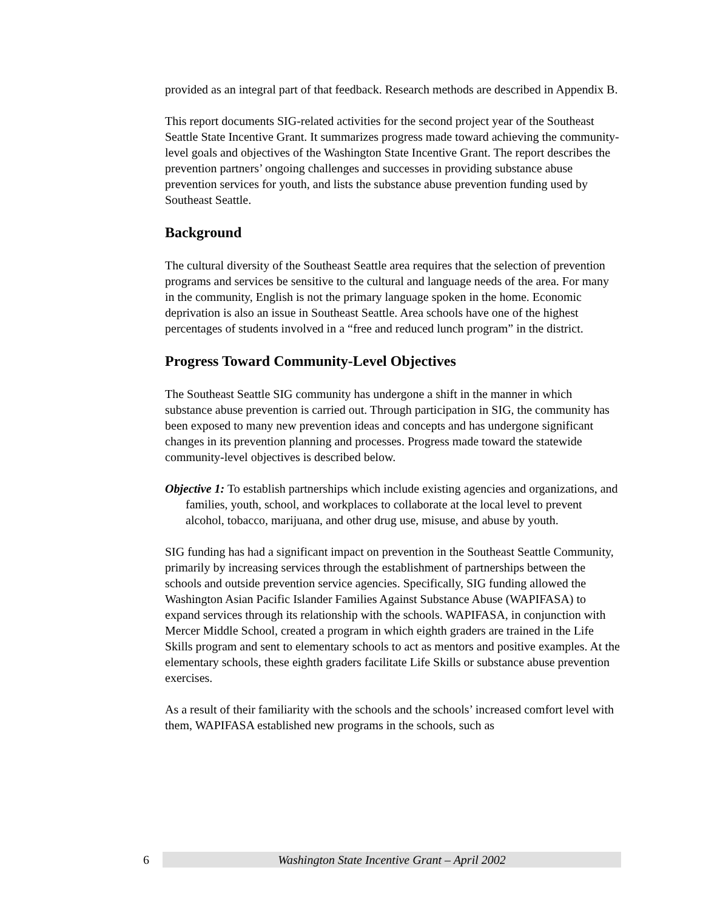provided as an integral part of that feedback. Research methods are described in Appendix B.
This report documents SIG-related activities for the second project year of the Southeast Seattle State Incentive Grant. It summarizes progress made toward achieving the community-level goals and objectives of the Washington State Incentive Grant. The report describes the prevention partners’ ongoing challenges and successes in providing substance abuse prevention services for youth, and lists the substance abuse prevention funding used by Southeast Seattle.
Background
The cultural diversity of the Southeast Seattle area requires that the selection of prevention programs and services be sensitive to the cultural and language needs of the area. For many in the community, English is not the primary language spoken in the home. Economic deprivation is also an issue in Southeast Seattle. Area schools have one of the highest percentages of students involved in a “free and reduced lunch program” in the district.
Progress Toward Community-Level Objectives
The Southeast Seattle SIG community has undergone a shift in the manner in which substance abuse prevention is carried out. Through participation in SIG, the community has been exposed to many new prevention ideas and concepts and has undergone significant changes in its prevention planning and processes. Progress made toward the statewide community-level objectives is described below.
Objective 1: To establish partnerships which include existing agencies and organizations, and families, youth, school, and workplaces to collaborate at the local level to prevent alcohol, tobacco, marijuana, and other drug use, misuse, and abuse by youth.
SIG funding has had a significant impact on prevention in the Southeast Seattle Community, primarily by increasing services through the establishment of partnerships between the schools and outside prevention service agencies. Specifically, SIG funding allowed the Washington Asian Pacific Islander Families Against Substance Abuse (WAPIFASA) to expand services through its relationship with the schools. WAPIFASA, in conjunction with Mercer Middle School, created a program in which eighth graders are trained in the Life Skills program and sent to elementary schools to act as mentors and positive examples. At the elementary schools, these eighth graders facilitate Life Skills or substance abuse prevention exercises.
As a result of their familiarity with the schools and the schools’ increased comfort level with them, WAPIFASA established new programs in the schools, such as
6
Washington State Incentive Grant – April 2002